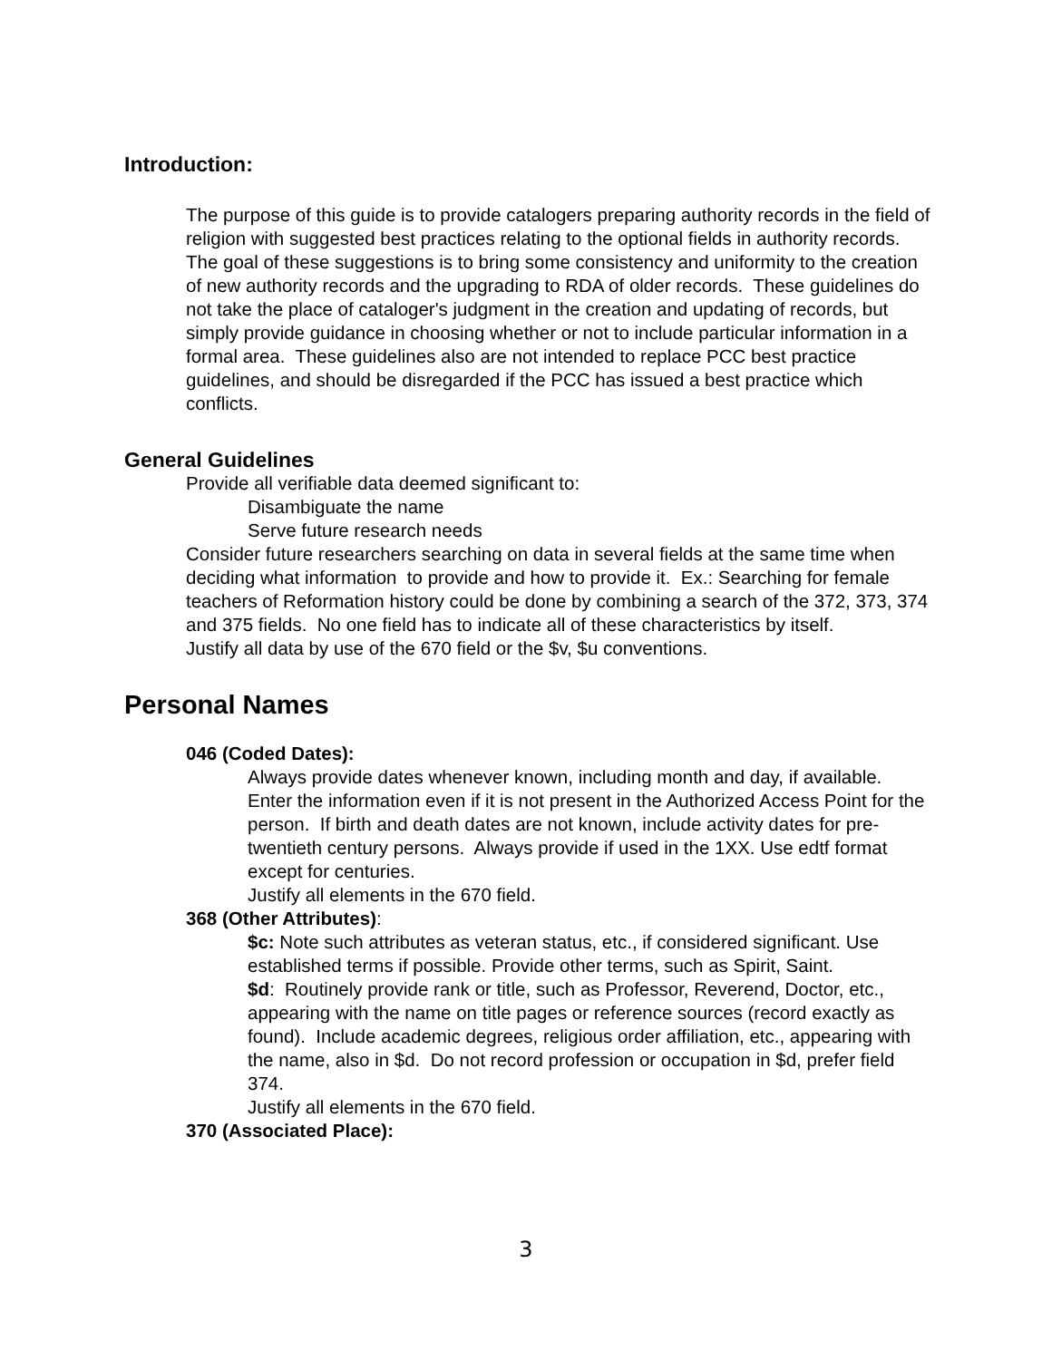Introduction:
The purpose of this guide is to provide catalogers preparing authority records in the field of religion with suggested best practices relating to the optional fields in authority records. The goal of these suggestions is to bring some consistency and uniformity to the creation of new authority records and the upgrading to RDA of older records. These guidelines do not take the place of cataloger's judgment in the creation and updating of records, but simply provide guidance in choosing whether or not to include particular information in a formal area. These guidelines also are not intended to replace PCC best practice guidelines, and should be disregarded if the PCC has issued a best practice which conflicts.
General Guidelines
Provide all verifiable data deemed significant to:
Disambiguate the name
Serve future research needs
Consider future researchers searching on data in several fields at the same time when deciding what information to provide and how to provide it. Ex.: Searching for female teachers of Reformation history could be done by combining a search of the 372, 373, 374 and 375 fields. No one field has to indicate all of these characteristics by itself.
Justify all data by use of the 670 field or the $v, $u conventions.
Personal Names
046 (Coded Dates):
Always provide dates whenever known, including month and day, if available. Enter the information even if it is not present in the Authorized Access Point for the person. If birth and death dates are not known, include activity dates for pre-twentieth century persons. Always provide if used in the 1XX. Use edtf format except for centuries.
Justify all elements in the 670 field.
368 (Other Attributes):
$c: Note such attributes as veteran status, etc., if considered significant. Use established terms if possible. Provide other terms, such as Spirit, Saint.
$d: Routinely provide rank or title, such as Professor, Reverend, Doctor, etc., appearing with the name on title pages or reference sources (record exactly as found). Include academic degrees, religious order affiliation, etc., appearing with the name, also in $d. Do not record profession or occupation in $d, prefer field 374.
Justify all elements in the 670 field.
370 (Associated Place):
3